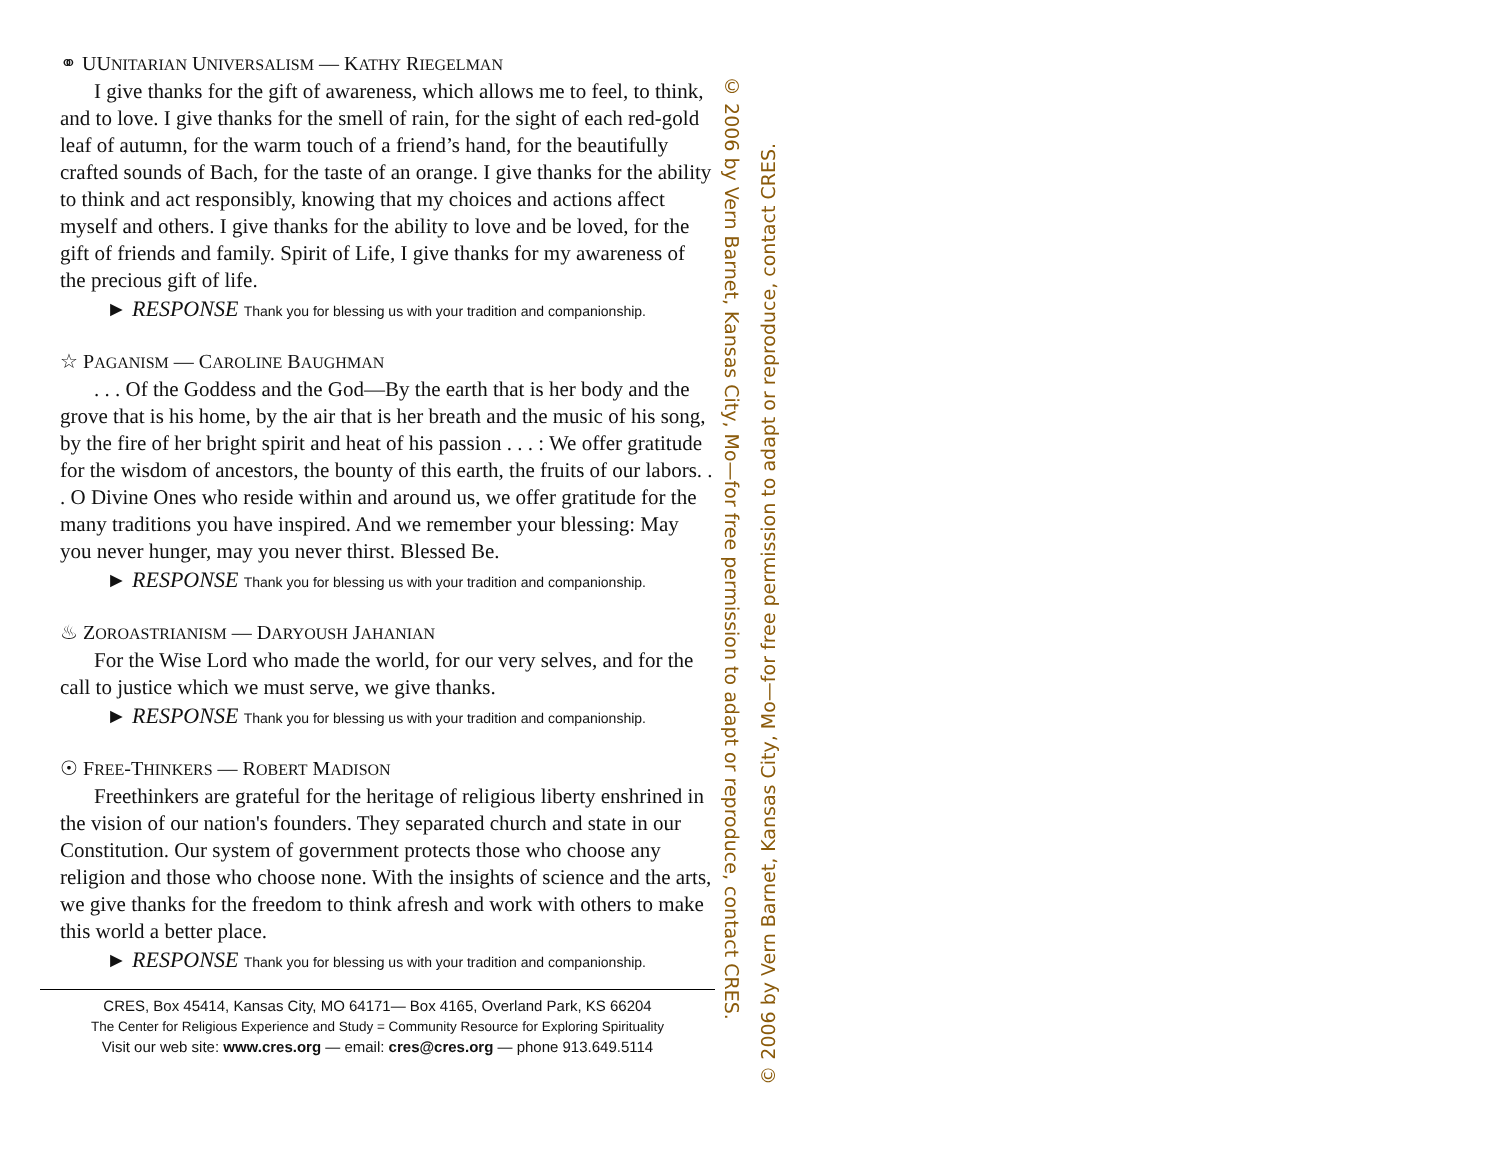⚭ UUNITARIAN UNIVERSALISM — KATHY RIEGELMAN
I give thanks for the gift of awareness, which allows me to feel, to think, and to love. I give thanks for the smell of rain, for the sight of each red-gold leaf of autumn, for the warm touch of a friend’s hand, for the beautifully crafted sounds of Bach, for the taste of an orange. I give thanks for the ability to think and act responsibly, knowing that my choices and actions affect myself and others. I give thanks for the ability to love and be loved, for the gift of friends and family. Spirit of Life, I give thanks for my awareness of the precious gift of life.
► RESPONSE Thank you for blessing us with your tradition and companionship.
☆ PAGANISM — CAROLINE BAUGHMAN
. . . Of the Goddess and the God—By the earth that is her body and the grove that is his home, by the air that is her breath and the music of his song, by the fire of her bright spirit and heat of his passion . . . : We offer gratitude for the wisdom of ancestors, the bounty of this earth, the fruits of our labors. . . O Divine Ones who reside within and around us, we offer gratitude for the many traditions you have inspired. And we remember your blessing: May you never hunger, may you never thirst. Blessed Be.
► RESPONSE Thank you for blessing us with your tradition and companionship.
♨ ZOROASTRIANISM — DARYOUSH JAHANIAN
For the Wise Lord who made the world, for our very selves, and for the call to justice which we must serve, we give thanks.
► RESPONSE Thank you for blessing us with your tradition and companionship.
☉ FREE-THINKERS — ROBERT MADISON
Freethinkers are grateful for the heritage of religious liberty enshrined in the vision of our nation's founders. They separated church and state in our Constitution. Our system of government protects those who choose any religion and those who choose none. With the insights of science and the arts, we give thanks for the freedom to think afresh and work with others to make this world a better place.
► RESPONSE Thank you for blessing us with your tradition and companionship.
CRES, Box 45414, Kansas City, MO 64171— Box 4165, Overland Park, KS 66204
The Center for Religious Experience and Study = Community Resource for Exploring Spirituality
Visit our web site: www.cres.org — email: cres@cres.org — phone 913.649.5114
© 2006 by Vern Barnet, Kansas City, Mo—for free permission to adapt or reproduce, contact CRES.
© 2006 by Vern Barnet, Kansas City, Mo—for free permission to adapt or reproduce, contact CRES.